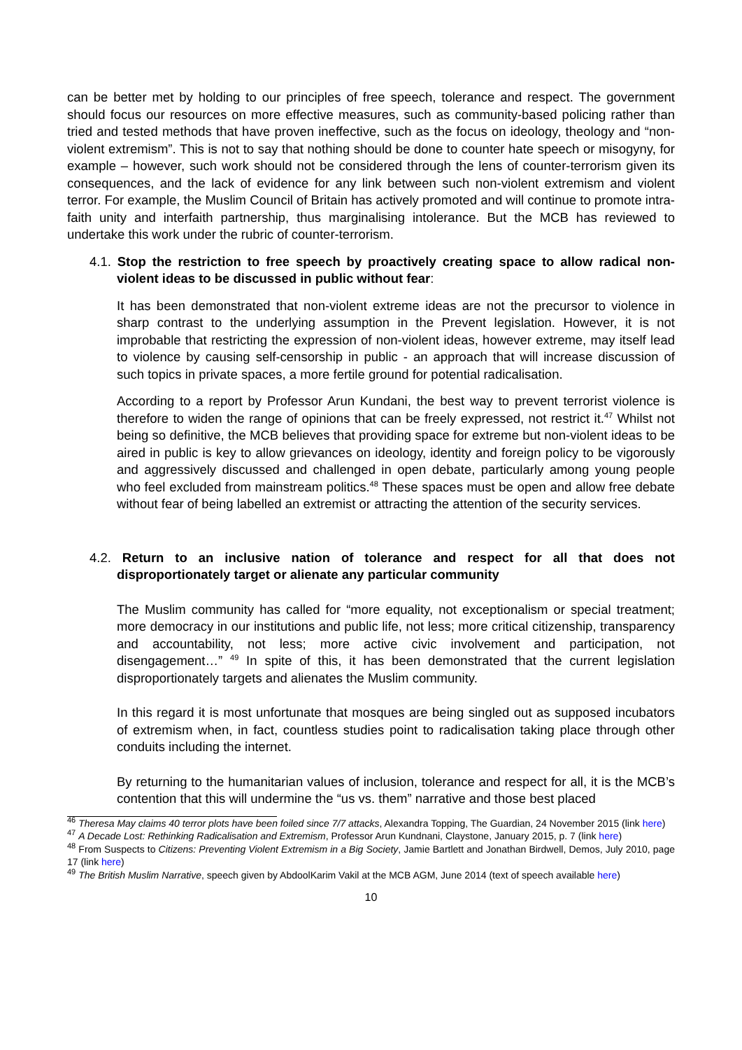can be better met by holding to our principles of free speech, tolerance and respect. The government should focus our resources on more effective measures, such as community-based policing rather than tried and tested methods that have proven ineffective, such as the focus on ideology, theology and “non-violent extremism”. This is not to say that nothing should be done to counter hate speech or misogyny, for example – however, such work should not be considered through the lens of counter-terrorism given its consequences, and the lack of evidence for any link between such non-violent extremism and violent terror. For example, the Muslim Council of Britain has actively promoted and will continue to promote intra-faith unity and interfaith partnership, thus marginalising intolerance. But the MCB has reviewed to undertake this work under the rubric of counter-terrorism.
4.1. Stop the restriction to free speech by proactively creating space to allow radical non-violent ideas to be discussed in public without fear:
It has been demonstrated that non-violent extreme ideas are not the precursor to violence in sharp contrast to the underlying assumption in the Prevent legislation. However, it is not improbable that restricting the expression of non-violent ideas, however extreme, may itself lead to violence by causing self-censorship in public - an approach that will increase discussion of such topics in private spaces, a more fertile ground for potential radicalisation.
According to a report by Professor Arun Kundani, the best way to prevent terrorist violence is therefore to widen the range of opinions that can be freely expressed, not restrict it.<sup>47</sup> Whilst not being so definitive, the MCB believes that providing space for extreme but non-violent ideas to be aired in public is key to allow grievances on ideology, identity and foreign policy to be vigorously and aggressively discussed and challenged in open debate, particularly among young people who feel excluded from mainstream politics.<sup>48</sup> These spaces must be open and allow free debate without fear of being labelled an extremist or attracting the attention of the security services.
4.2. Return to an inclusive nation of tolerance and respect for all that does not disproportionately target or alienate any particular community
The Muslim community has called for “more equality, not exceptionalism or special treatment; more democracy in our institutions and public life, not less; more critical citizenship, transparency and accountability, not less; more active civic involvement and participation, not disengagement…” <sup>49</sup> In spite of this, it has been demonstrated that the current legislation disproportionately targets and alienates the Muslim community.
In this regard it is most unfortunate that mosques are being singled out as supposed incubators of extremism when, in fact, countless studies point to radicalisation taking place through other conduits including the internet.
By returning to the humanitarian values of inclusion, tolerance and respect for all, it is the MCB’s contention that this will undermine the “us vs. them” narrative and those best placed
<sup>46</sup> Theresa May claims 40 terror plots have been foiled since 7/7 attacks, Alexandra Topping, The Guardian, 24 November 2015 (link here)
<sup>47</sup> A Decade Lost: Rethinking Radicalisation and Extremism, Professor Arun Kundnani, Claystone, January 2015, p. 7 (link here)
<sup>48</sup> From Suspects to Citizens: Preventing Violent Extremism in a Big Society, Jamie Bartlett and Jonathan Birdwell, Demos, July 2010, page 17 (link here)
<sup>49</sup> The British Muslim Narrative, speech given by AbdoolKarim Vakil at the MCB AGM, June 2014 (text of speech available here)
10